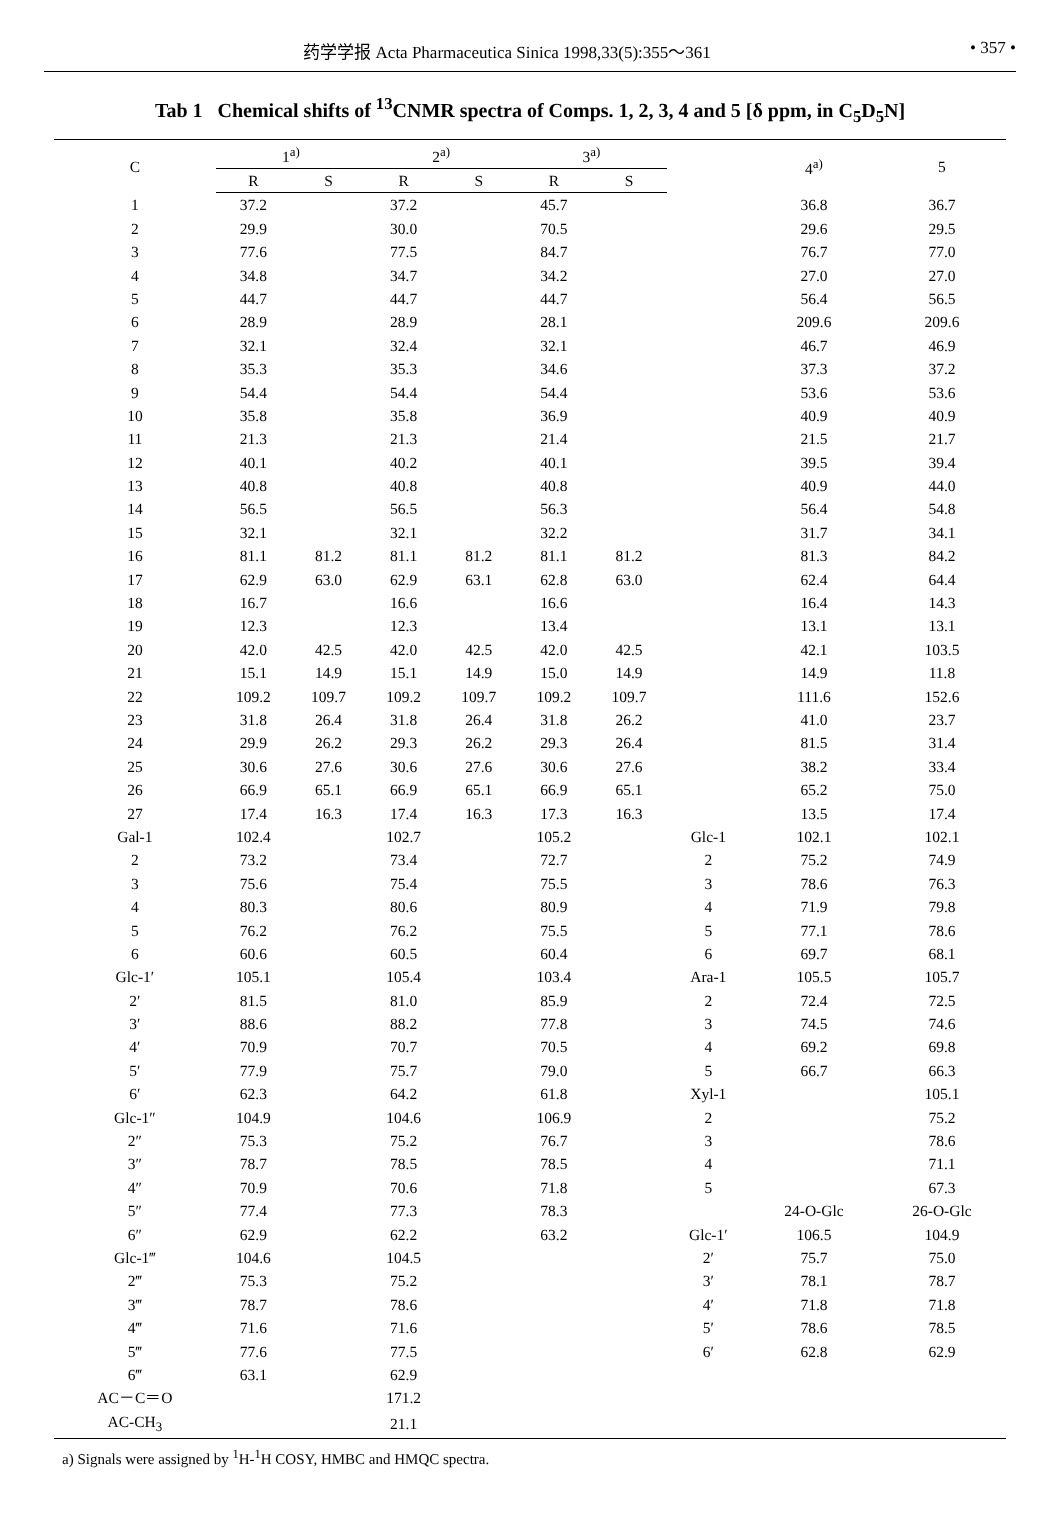药学学报 Acta Pharmaceutica Sinica 1998,33(5):355～361 • 357 •
Tab 1 Chemical shifts of <sup>13</sup>CNMR spectra of Comps. 1, 2, 3, 4 and 5 [δ ppm, in C<sub>5</sub>D<sub>5</sub>N]
| C | 1<sup>a)</sup> | | 2<sup>a)</sup> | | 3<sup>a)</sup> | | | 4<sup>a)</sup> | 5 |
| --- | --- | --- | --- | --- | --- | --- | --- | --- | --- |
| | R | S | R | S | R | S | | | |
| 1 | 37.2 | | 37.2 | | 45.7 | | | 36.8 | 36.7 |
| 2 | 29.9 | | 30.0 | | 70.5 | | | 29.6 | 29.5 |
| 3 | 77.6 | | 77.5 | | 84.7 | | | 76.7 | 77.0 |
| 4 | 34.8 | | 34.7 | | 34.2 | | | 27.0 | 27.0 |
| 5 | 44.7 | | 44.7 | | 44.7 | | | 56.4 | 56.5 |
| 6 | 28.9 | | 28.9 | | 28.1 | | | 209.6 | 209.6 |
| 7 | 32.1 | | 32.4 | | 32.1 | | | 46.7 | 46.9 |
| 8 | 35.3 | | 35.3 | | 34.6 | | | 37.3 | 37.2 |
| 9 | 54.4 | | 54.4 | | 54.4 | | | 53.6 | 53.6 |
| 10 | 35.8 | | 35.8 | | 36.9 | | | 40.9 | 40.9 |
| 11 | 21.3 | | 21.3 | | 21.4 | | | 21.5 | 21.7 |
| 12 | 40.1 | | 40.2 | | 40.1 | | | 39.5 | 39.4 |
| 13 | 40.8 | | 40.8 | | 40.8 | | | 40.9 | 44.0 |
| 14 | 56.5 | | 56.5 | | 56.3 | | | 56.4 | 54.8 |
| 15 | 32.1 | | 32.1 | | 32.2 | | | 31.7 | 34.1 |
| 16 | 81.1 | 81.2 | 81.1 | 81.2 | 81.1 | 81.2 | | 81.3 | 84.2 |
| 17 | 62.9 | 63.0 | 62.9 | 63.1 | 62.8 | 63.0 | | 62.4 | 64.4 |
| 18 | 16.7 | | 16.6 | | 16.6 | | | 16.4 | 14.3 |
| 19 | 12.3 | | 12.3 | | 13.4 | | | 13.1 | 13.1 |
| 20 | 42.0 | 42.5 | 42.0 | 42.5 | 42.0 | 42.5 | | 42.1 | 103.5 |
| 21 | 15.1 | 14.9 | 15.1 | 14.9 | 15.0 | 14.9 | | 14.9 | 11.8 |
| 22 | 109.2 | 109.7 | 109.2 | 109.7 | 109.2 | 109.7 | | 111.6 | 152.6 |
| 23 | 31.8 | 26.4 | 31.8 | 26.4 | 31.8 | 26.2 | | 41.0 | 23.7 |
| 24 | 29.9 | 26.2 | 29.3 | 26.2 | 29.3 | 26.4 | | 81.5 | 31.4 |
| 25 | 30.6 | 27.6 | 30.6 | 27.6 | 30.6 | 27.6 | | 38.2 | 33.4 |
| 26 | 66.9 | 65.1 | 66.9 | 65.1 | 66.9 | 65.1 | | 65.2 | 75.0 |
| 27 | 17.4 | 16.3 | 17.4 | 16.3 | 17.3 | 16.3 | | 13.5 | 17.4 |
| Gal-1 | 102.4 | | 102.7 | | 105.2 | | Glc-1 | 102.1 | 102.1 |
| 2 | 73.2 | | 73.4 | | 72.7 | | 2 | 75.2 | 74.9 |
| 3 | 75.6 | | 75.4 | | 75.5 | | 3 | 78.6 | 76.3 |
| 4 | 80.3 | | 80.6 | | 80.9 | | 4 | 71.9 | 79.8 |
| 5 | 76.2 | | 76.2 | | 75.5 | | 5 | 77.1 | 78.6 |
| 6 | 60.6 | | 60.5 | | 60.4 | | 6 | 69.7 | 68.1 |
| Glc-1′ | 105.1 | | 105.4 | | 103.4 | | Ara-1 | 105.5 | 105.7 |
| 2′ | 81.5 | | 81.0 | | 85.9 | | 2 | 72.4 | 72.5 |
| 3′ | 88.6 | | 88.2 | | 77.8 | | 3 | 74.5 | 74.6 |
| 4′ | 70.9 | | 70.7 | | 70.5 | | 4 | 69.2 | 69.8 |
| 5′ | 77.9 | | 75.7 | | 79.0 | | 5 | 66.7 | 66.3 |
| 6′ | 62.3 | | 64.2 | | 61.8 | | Xyl-1 | | 105.1 |
| Glc-1″ | 104.9 | | 104.6 | | 106.9 | | 2 | | 75.2 |
| 2″ | 75.3 | | 75.2 | | 76.7 | | 3 | | 78.6 |
| 3″ | 78.7 | | 78.5 | | 78.5 | | 4 | | 71.1 |
| 4″ | 70.9 | | 70.6 | | 71.8 | | 5 | | 67.3 |
| 5″ | 77.4 | | 77.3 | | 78.3 | | | 24-O-Glc | 26-O-Glc |
| 6″ | 62.9 | | 62.2 | | 63.2 | | Glc-1′ | 106.5 | 104.9 |
| Glc-1‴ | 104.6 | | 104.5 | | | | 2′ | 75.7 | 75.0 |
| 2‴ | 75.3 | | 75.2 | | | | 3′ | 78.1 | 78.7 |
| 3‴ | 78.7 | | 78.6 | | | | 4′ | 71.8 | 71.8 |
| 4‴ | 71.6 | | 71.6 | | | | 5′ | 78.6 | 78.5 |
| 5‴ | 77.6 | | 77.5 | | | | 6′ | 62.8 | 62.9 |
| 6‴ | 63.1 | | 62.9 | | | | | | |
| AC－C＝O | | | 171.2 | | | | | | |
| AC-CH<sub>3</sub> | | | 21.1 | | | | | | |
a) Signals were assigned by <sup>1</sup>H-<sup>1</sup>H COSY, HMBC and HMQC spectra.